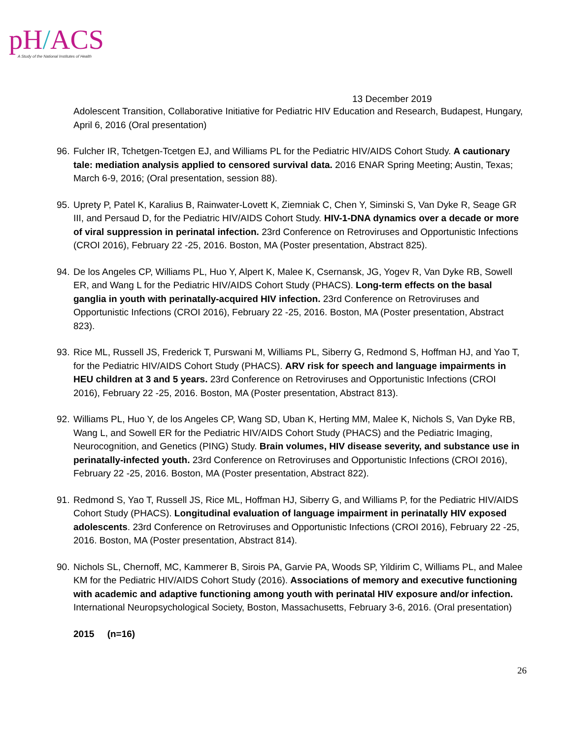pH/ACS
A Study of the National Institutes of Health
13 December 2019
Adolescent Transition, Collaborative Initiative for Pediatric HIV Education and Research, Budapest, Hungary, April 6, 2016 (Oral presentation)
96.
Fulcher IR, Tchetgen-Tcetgen EJ, and Williams PL for the Pediatric HIV/AIDS Cohort Study. A cautionary tale: mediation analysis applied to censored survival data. 2016 ENAR Spring Meeting; Austin, Texas; March 6-9, 2016; (Oral presentation, session 88).
95.
Uprety P, Patel K, Karalius B, Rainwater-Lovett K, Ziemniak C, Chen Y, Siminski S, Van Dyke R, Seage GR III, and Persaud D, for the Pediatric HIV/AIDS Cohort Study. HIV-1-DNA dynamics over a decade or more of viral suppression in perinatal infection. 23rd Conference on Retroviruses and Opportunistic Infections (CROI 2016), February 22 -25, 2016. Boston, MA (Poster presentation, Abstract 825).
94.
De los Angeles CP, Williams PL, Huo Y, Alpert K, Malee K, Csernansk, JG, Yogev R, Van Dyke RB, Sowell ER, and Wang L for the Pediatric HIV/AIDS Cohort Study (PHACS). Long-term effects on the basal ganglia in youth with perinatally-acquired HIV infection. 23rd Conference on Retroviruses and Opportunistic Infections (CROI 2016), February 22 -25, 2016. Boston, MA (Poster presentation, Abstract 823).
93.
Rice ML, Russell JS, Frederick T, Purswani M, Williams PL, Siberry G, Redmond S, Hoffman HJ, and Yao T, for the Pediatric HIV/AIDS Cohort Study (PHACS). ARV risk for speech and language impairments in HEU children at 3 and 5 years. 23rd Conference on Retroviruses and Opportunistic Infections (CROI 2016), February 22 -25, 2016. Boston, MA (Poster presentation, Abstract 813).
92.
Williams PL, Huo Y, de los Angeles CP, Wang SD, Uban K, Herting MM, Malee K, Nichols S, Van Dyke RB, Wang L, and Sowell ER for the Pediatric HIV/AIDS Cohort Study (PHACS) and the Pediatric Imaging, Neurocognition, and Genetics (PING) Study. Brain volumes, HIV disease severity, and substance use in perinatally-infected youth. 23rd Conference on Retroviruses and Opportunistic Infections (CROI 2016), February 22 -25, 2016. Boston, MA (Poster presentation, Abstract 822).
91.
Redmond S, Yao T, Russell JS, Rice ML, Hoffman HJ, Siberry G, and Williams P, for the Pediatric HIV/AIDS Cohort Study (PHACS). Longitudinal evaluation of language impairment in perinatally HIV exposed adolescents. 23rd Conference on Retroviruses and Opportunistic Infections (CROI 2016), February 22 -25, 2016. Boston, MA (Poster presentation, Abstract 814).
90.
Nichols SL, Chernoff, MC, Kammerer B, Sirois PA, Garvie PA, Woods SP, Yildirim C, Williams PL, and Malee KM for the Pediatric HIV/AIDS Cohort Study (2016). Associations of memory and executive functioning with academic and adaptive functioning among youth with perinatal HIV exposure and/or infection. International Neuropsychological Society, Boston, Massachusetts, February 3-6, 2016. (Oral presentation)
2015 (n=16)
26